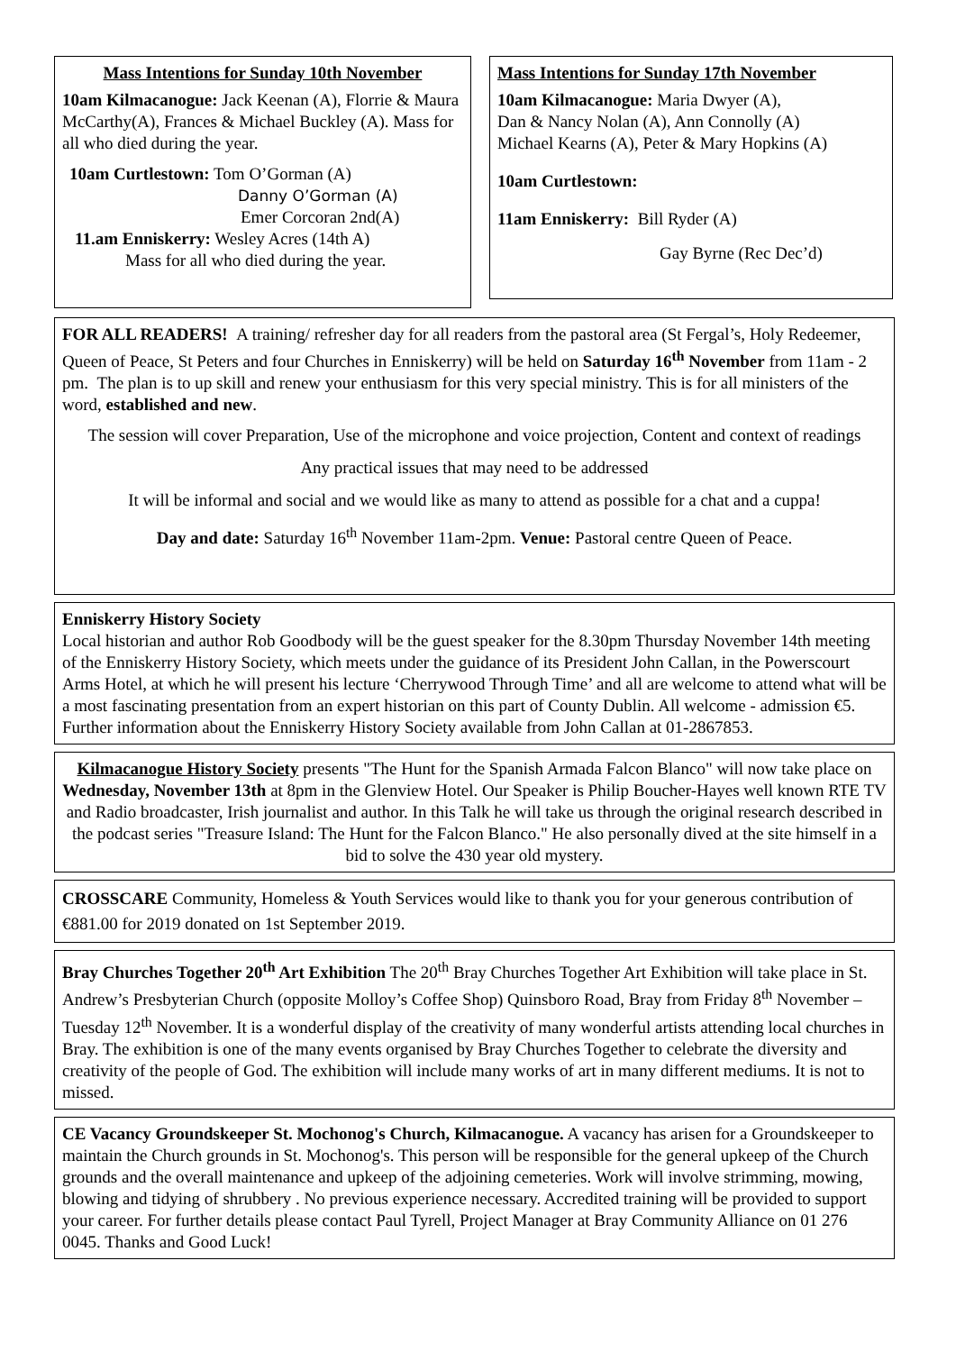Mass Intentions for Sunday 10th November
10am Kilmacanogue: Jack Keenan (A), Florrie & Maura McCarthy(A), Frances & Michael Buckley (A). Mass for all who died during the year.
10am Curtlestown: Tom O’Gorman (A)
Danny O’Gorman (A)
Emer Corcoran 2nd(A)
11.am Enniskerry: Wesley Acres (14th A)
Mass for all who died during the year.
Mass Intentions for Sunday 17th November
10am Kilmacanogue: Maria Dwyer (A),
Dan & Nancy Nolan (A), Ann Connolly (A)
Michael Kearns (A), Peter & Mary Hopkins (A)
10am Curtlestown:
11am Enniskerry: Bill Ryder (A)
Gay Byrne (Rec Dec’d)
FOR ALL READERS! A training/ refresher day for all readers from the pastoral area (St Fergal’s, Holy Redeemer, Queen of Peace, St Peters and four Churches in Enniskerry) will be held on Saturday 16<sup>th</sup> November from 11am - 2 pm. The plan is to up skill and renew your enthusiasm for this very special ministry. This is for all ministers of the word, established and new.
The session will cover Preparation, Use of the microphone and voice projection, Content and context of readings
Any practical issues that may need to be addressed
It will be informal and social and we would like as many to attend as possible for a chat and a cuppa!
Day and date: Saturday 16<sup>th</sup> November 11am-2pm. Venue: Pastoral centre Queen of Peace.
Enniskerry History Society
Local historian and author Rob Goodbody will be the guest speaker for the 8.30pm Thursday November 14th meeting of the Enniskerry History Society, which meets under the guidance of its President John Callan, in the Powerscourt Arms Hotel, at which he will present his lecture ‘Cherrywood Through Time’ and all are welcome to attend what will be a most fascinating presentation from an expert historian on this part of County Dublin. All welcome - admission €5. Further information about the Enniskerry History Society available from John Callan at 01-2867853.
Kilmacanogue History Society presents "The Hunt for the Spanish Armada Falcon Blanco" will now take place on Wednesday, November 13th at 8pm in the Glenview Hotel. Our Speaker is Philip Boucher-Hayes well known RTE TV and Radio broadcaster, Irish journalist and author. In this Talk he will take us through the original research described in the podcast series "Treasure Island: The Hunt for the Falcon Blanco." He also personally dived at the site himself in a bid to solve the 430 year old mystery.
CROSSCARE Community, Homeless & Youth Services would like to thank you for your generous contribution of €881.00 for 2019 donated on 1st September 2019.
Bray Churches Together 20<sup>th</sup> Art Exhibition The 20<sup>th</sup> Bray Churches Together Art Exhibition will take place in St. Andrew’s Presbyterian Church (opposite Molloy’s Coffee Shop) Quinsboro Road, Bray from Friday 8<sup>th</sup> November –Tuesday 12<sup>th</sup> November. It is a wonderful display of the creativity of many wonderful artists attending local churches in Bray. The exhibition is one of the many events organised by Bray Churches Together to celebrate the diversity and creativity of the people of God. The exhibition will include many works of art in many different mediums. It is not to missed.
CE Vacancy Groundskeeper St. Mochonog's Church, Kilmacanogue. A vacancy has arisen for a Groundskeeper to maintain the Church grounds in St. Mochonog's. This person will be responsible for the general upkeep of the Church grounds and the overall maintenance and upkeep of the adjoining cemeteries. Work will involve strimming, mowing, blowing and tidying of shrubbery . No previous experience necessary. Accredited training will be provided to support your career. For further details please contact Paul Tyrell, Project Manager at Bray Community Alliance on 01 276 0045. Thanks and Good Luck!